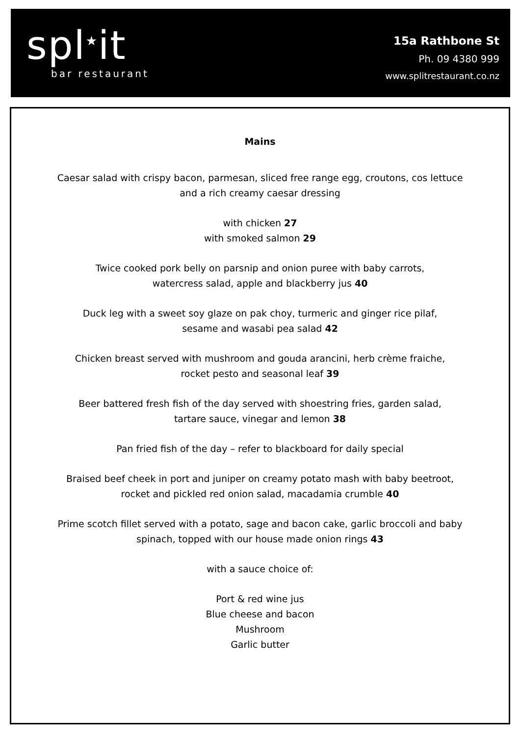spl<sup>★</sup>it
bar restaurant
15a Rathbone St
Ph. 09 4380 999
www.splitrestaurant.co.nz
Mains
Caesar salad with crispy bacon, parmesan, sliced free range egg, croutons, cos lettuce
and a rich creamy caesar dressing
with chicken 27
with smoked salmon 29
Twice cooked pork belly on parsnip and onion puree with baby carrots,
watercress salad, apple and blackberry jus 40
Duck leg with a sweet soy glaze on pak choy, turmeric and ginger rice pilaf,
sesame and wasabi pea salad 42
Chicken breast served with mushroom and gouda arancini, herb crème fraiche,
rocket pesto and seasonal leaf 39
Beer battered fresh fish of the day served with shoestring fries, garden salad,
tartare sauce, vinegar and lemon 38
Pan fried fish of the day – refer to blackboard for daily special
Braised beef cheek in port and juniper on creamy potato mash with baby beetroot,
rocket and pickled red onion salad, macadamia crumble 40
Prime scotch fillet served with a potato, sage and bacon cake, garlic broccoli and baby
spinach, topped with our house made onion rings 43
with a sauce choice of:
Port & red wine jus
Blue cheese and bacon
Mushroom
Garlic butter